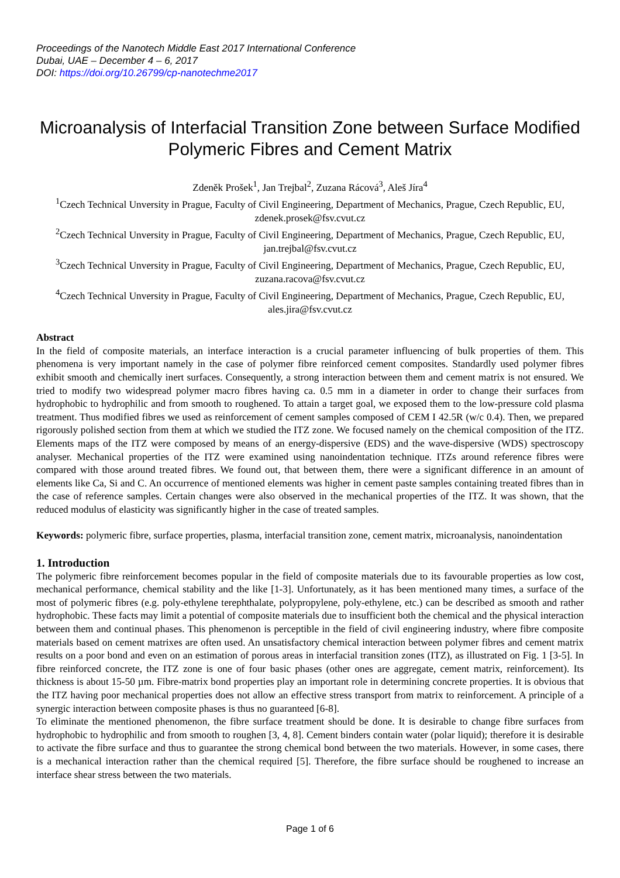Proceedings of the Nanotech Middle East 2017 International Conference
Dubai, UAE – December 4 – 6, 2017
DOI: https://doi.org/10.26799/cp-nanotechme2017
Microanalysis of Interfacial Transition Zone between Surface Modified Polymeric Fibres and Cement Matrix
Zdeněk Prošek<sup>1</sup>, Jan Trejbal<sup>2</sup>, Zuzana Rácová<sup>3</sup>, Aleš Jíra<sup>4</sup>
<sup>1</sup> Czech Technical Unversity in Prague, Faculty of Civil Engineering, Department of Mechanics, Prague, Czech Republic, EU, zdenek.prosek@fsv.cvut.cz
<sup>2</sup> Czech Technical Unversity in Prague, Faculty of Civil Engineering, Department of Mechanics, Prague, Czech Republic, EU, jan.trejbal@fsv.cvut.cz
<sup>3</sup> Czech Technical Unversity in Prague, Faculty of Civil Engineering, Department of Mechanics, Prague, Czech Republic, EU, zuzana.racova@fsv.cvut.cz
<sup>4</sup> Czech Technical Unversity in Prague, Faculty of Civil Engineering, Department of Mechanics, Prague, Czech Republic, EU, ales.jira@fsv.cvut.cz
Abstract
In the field of composite materials, an interface interaction is a crucial parameter influencing of bulk properties of them. This phenomena is very important namely in the case of polymer fibre reinforced cement composites. Standardly used polymer fibres exhibit smooth and chemically inert surfaces. Consequently, a strong interaction between them and cement matrix is not ensured. We tried to modify two widespread polymer macro fibres having ca. 0.5 mm in a diameter in order to change their surfaces from hydrophobic to hydrophilic and from smooth to roughened. To attain a target goal, we exposed them to the low-pressure cold plasma treatment. Thus modified fibres we used as reinforcement of cement samples composed of CEM I 42.5R (w/c 0.4). Then, we prepared rigorously polished section from them at which we studied the ITZ zone. We focused namely on the chemical composition of the ITZ. Elements maps of the ITZ were composed by means of an energy-dispersive (EDS) and the wave-dispersive (WDS) spectroscopy analyser. Mechanical properties of the ITZ were examined using nanoindentation technique. ITZs around reference fibres were compared with those around treated fibres. We found out, that between them, there were a significant difference in an amount of elements like Ca, Si and C. An occurrence of mentioned elements was higher in cement paste samples containing treated fibres than in the case of reference samples. Certain changes were also observed in the mechanical properties of the ITZ. It was shown, that the reduced modulus of elasticity was significantly higher in the case of treated samples.
Keywords: polymeric fibre, surface properties, plasma, interfacial transition zone, cement matrix, microanalysis, nanoindentation
1. Introduction
The polymeric fibre reinforcement becomes popular in the field of composite materials due to its favourable properties as low cost, mechanical performance, chemical stability and the like [1-3]. Unfortunately, as it has been mentioned many times, a surface of the most of polymeric fibres (e.g. poly-ethylene terephthalate, polypropylene, poly-ethylene, etc.) can be described as smooth and rather hydrophobic. These facts may limit a potential of composite materials due to insufficient both the chemical and the physical interaction between them and continual phases. This phenomenon is perceptible in the field of civil engineering industry, where fibre composite materials based on cement matrixes are often used. An unsatisfactory chemical interaction between polymer fibres and cement matrix results on a poor bond and even on an estimation of porous areas in interfacial transition zones (ITZ), as illustrated on Fig. 1 [3-5]. In fibre reinforced concrete, the ITZ zone is one of four basic phases (other ones are aggregate, cement matrix, reinforcement). Its thickness is about 15-50 µm. Fibre-matrix bond properties play an important role in determining concrete properties. It is obvious that the ITZ having poor mechanical properties does not allow an effective stress transport from matrix to reinforcement. A principle of a synergic interaction between composite phases is thus no guaranteed [6-8].
To eliminate the mentioned phenomenon, the fibre surface treatment should be done. It is desirable to change fibre surfaces from hydrophobic to hydrophilic and from smooth to roughen [3, 4, 8]. Cement binders contain water (polar liquid); therefore it is desirable to activate the fibre surface and thus to guarantee the strong chemical bond between the two materials. However, in some cases, there is a mechanical interaction rather than the chemical required [5]. Therefore, the fibre surface should be roughened to increase an interface shear stress between the two materials.
Page 1 of 6